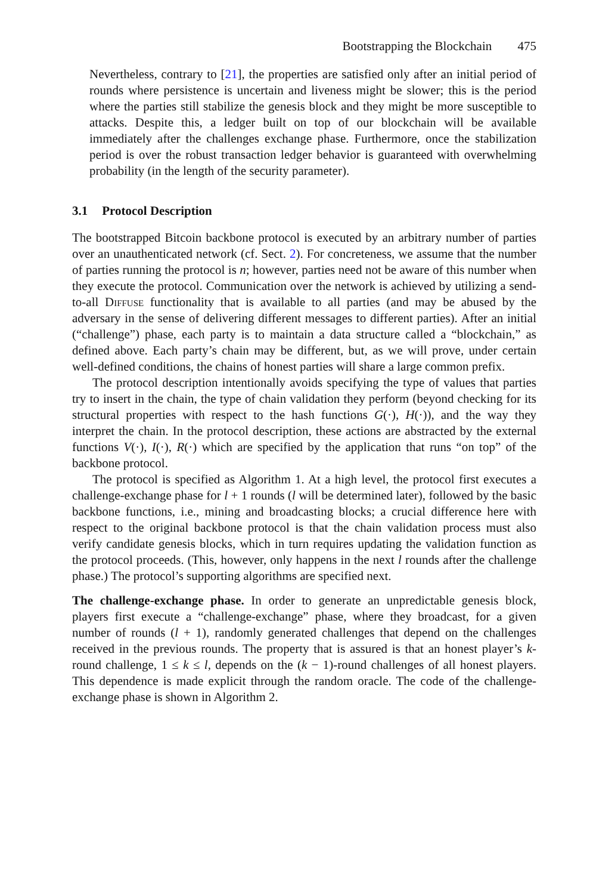Bootstrapping the Blockchain 475
Nevertheless, contrary to [21], the properties are satisfied only after an initial period of rounds where persistence is uncertain and liveness might be slower; this is the period where the parties still stabilize the genesis block and they might be more susceptible to attacks. Despite this, a ledger built on top of our blockchain will be available immediately after the challenges exchange phase. Furthermore, once the stabilization period is over the robust transaction ledger behavior is guaranteed with overwhelming probability (in the length of the security parameter).
3.1 Protocol Description
The bootstrapped Bitcoin backbone protocol is executed by an arbitrary number of parties over an unauthenticated network (cf. Sect. 2). For concreteness, we assume that the number of parties running the protocol is n; however, parties need not be aware of this number when they execute the protocol. Communication over the network is achieved by utilizing a send-to-all Diffuse functionality that is available to all parties (and may be abused by the adversary in the sense of delivering different messages to different parties). After an initial (“challenge”) phase, each party is to maintain a data structure called a “blockchain,” as defined above. Each party’s chain may be different, but, as we will prove, under certain well-defined conditions, the chains of honest parties will share a large common prefix.
The protocol description intentionally avoids specifying the type of values that parties try to insert in the chain, the type of chain validation they perform (beyond checking for its structural properties with respect to the hash functions G(·), H(·)), and the way they interpret the chain. In the protocol description, these actions are abstracted by the external functions V(·), I(·), R(·) which are specified by the application that runs “on top” of the backbone protocol.
The protocol is specified as Algorithm 1. At a high level, the protocol first executes a challenge-exchange phase for l + 1 rounds (l will be determined later), followed by the basic backbone functions, i.e., mining and broadcasting blocks; a crucial difference here with respect to the original backbone protocol is that the chain validation process must also verify candidate genesis blocks, which in turn requires updating the validation function as the protocol proceeds. (This, however, only happens in the next l rounds after the challenge phase.) The protocol’s supporting algorithms are specified next.
The challenge-exchange phase. In order to generate an unpredictable genesis block, players first execute a “challenge-exchange” phase, where they broadcast, for a given number of rounds (l + 1), randomly generated challenges that depend on the challenges received in the previous rounds. The property that is assured is that an honest player’s k-round challenge, 1 ≤ k ≤ l, depends on the (k − 1)-round challenges of all honest players. This dependence is made explicit through the random oracle. The code of the challenge-exchange phase is shown in Algorithm 2.